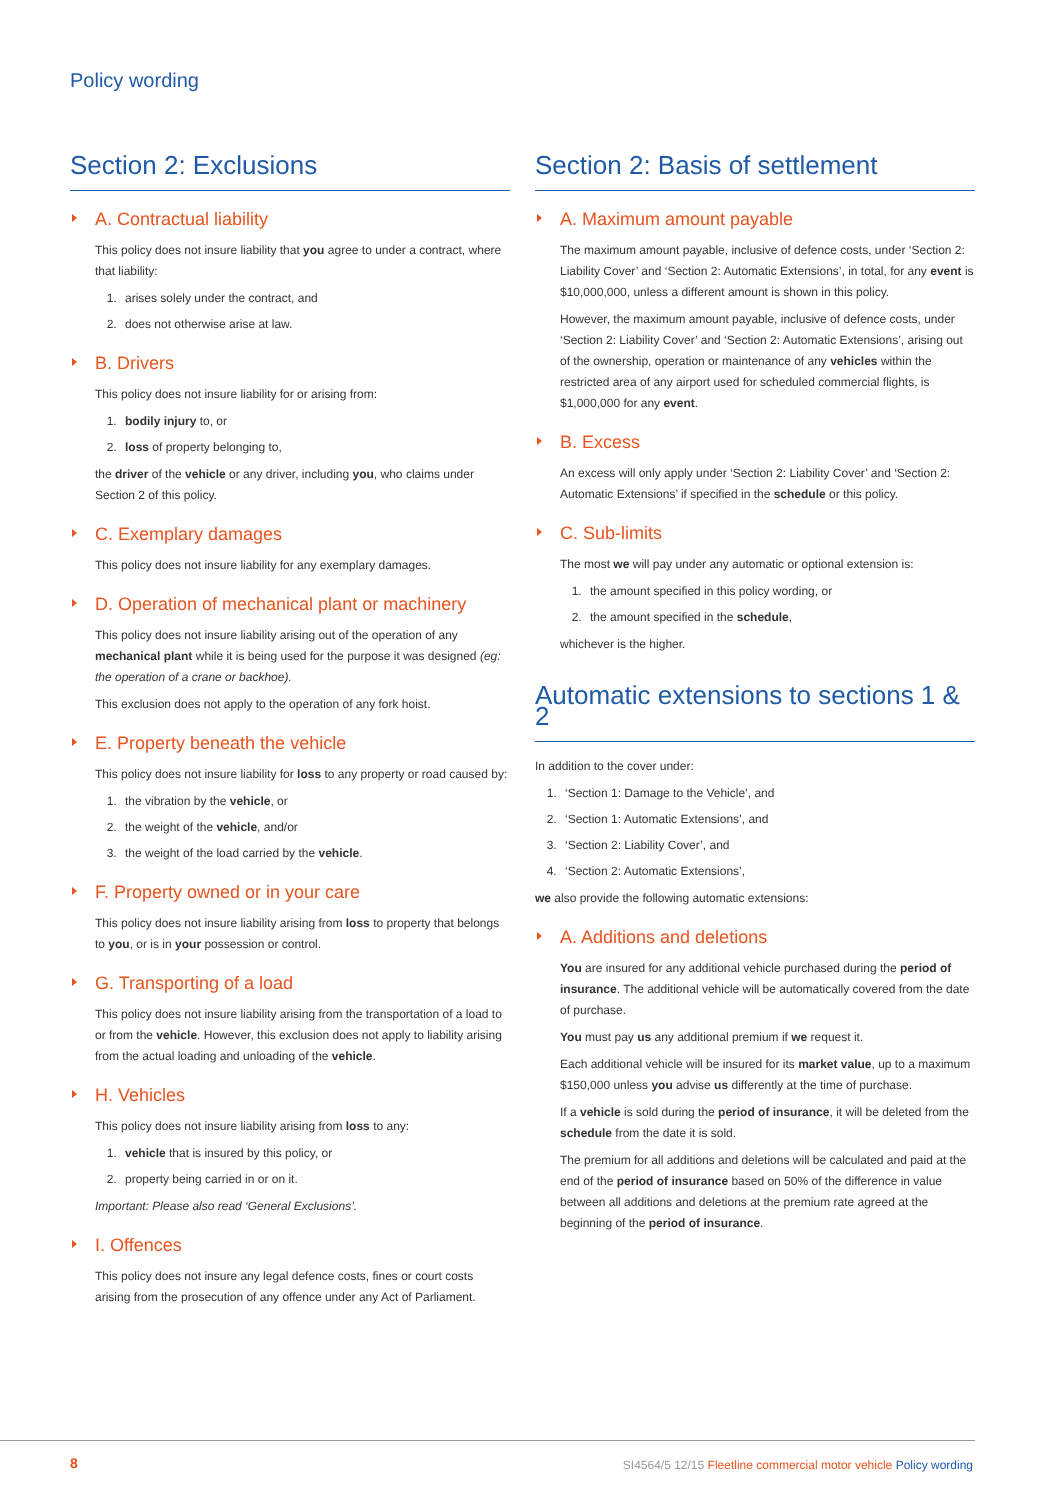Policy wording
Section 2: Exclusions
A. Contractual liability
This policy does not insure liability that you agree to under a contract, where that liability:
1. arises solely under the contract, and
2. does not otherwise arise at law.
B. Drivers
This policy does not insure liability for or arising from:
1. bodily injury to, or
2. loss of property belonging to,
the driver of the vehicle or any driver, including you, who claims under Section 2 of this policy.
C. Exemplary damages
This policy does not insure liability for any exemplary damages.
D. Operation of mechanical plant or machinery
This policy does not insure liability arising out of the operation of any mechanical plant while it is being used for the purpose it was designed (eg: the operation of a crane or backhoe).
This exclusion does not apply to the operation of any fork hoist.
E. Property beneath the vehicle
This policy does not insure liability for loss to any property or road caused by:
1. the vibration by the vehicle, or
2. the weight of the vehicle, and/or
3. the weight of the load carried by the vehicle.
F. Property owned or in your care
This policy does not insure liability arising from loss to property that belongs to you, or is in your possession or control.
G. Transporting of a load
This policy does not insure liability arising from the transportation of a load to or from the vehicle. However, this exclusion does not apply to liability arising from the actual loading and unloading of the vehicle.
H. Vehicles
This policy does not insure liability arising from loss to any:
1. vehicle that is insured by this policy, or
2. property being carried in or on it.
Important: Please also read ‘General Exclusions’.
I. Offences
This policy does not insure any legal defence costs, fines or court costs arising from the prosecution of any offence under any Act of Parliament.
Section 2: Basis of settlement
A. Maximum amount payable
The maximum amount payable, inclusive of defence costs, under ‘Section 2: Liability Cover’ and ‘Section 2: Automatic Extensions’, in total, for any event is $10,000,000, unless a different amount is shown in this policy.
However, the maximum amount payable, inclusive of defence costs, under ‘Section 2: Liability Cover’ and ‘Section 2: Automatic Extensions’, arising out of the ownership, operation or maintenance of any vehicles within the restricted area of any airport used for scheduled commercial flights, is $1,000,000 for any event.
B. Excess
An excess will only apply under ‘Section 2: Liability Cover’ and ‘Section 2: Automatic Extensions’ if specified in the schedule or this policy.
C. Sub-limits
The most we will pay under any automatic or optional extension is:
1. the amount specified in this policy wording, or
2. the amount specified in the schedule,
whichever is the higher.
Automatic extensions to sections 1 & 2
In addition to the cover under:
1. ‘Section 1: Damage to the Vehicle’, and
2. ‘Section 1: Automatic Extensions’, and
3. ‘Section 2: Liability Cover’, and
4. ‘Section 2: Automatic Extensions’,
we also provide the following automatic extensions:
A. Additions and deletions
You are insured for any additional vehicle purchased during the period of insurance. The additional vehicle will be automatically covered from the date of purchase.
You must pay us any additional premium if we request it.
Each additional vehicle will be insured for its market value, up to a maximum $150,000 unless you advise us differently at the time of purchase.
If a vehicle is sold during the period of insurance, it will be deleted from the schedule from the date it is sold.
The premium for all additions and deletions will be calculated and paid at the end of the period of insurance based on 50% of the difference in value between all additions and deletions at the premium rate agreed at the beginning of the period of insurance.
8 SI4564/5 12/15 Fleetline commercial motor vehicle Policy wording